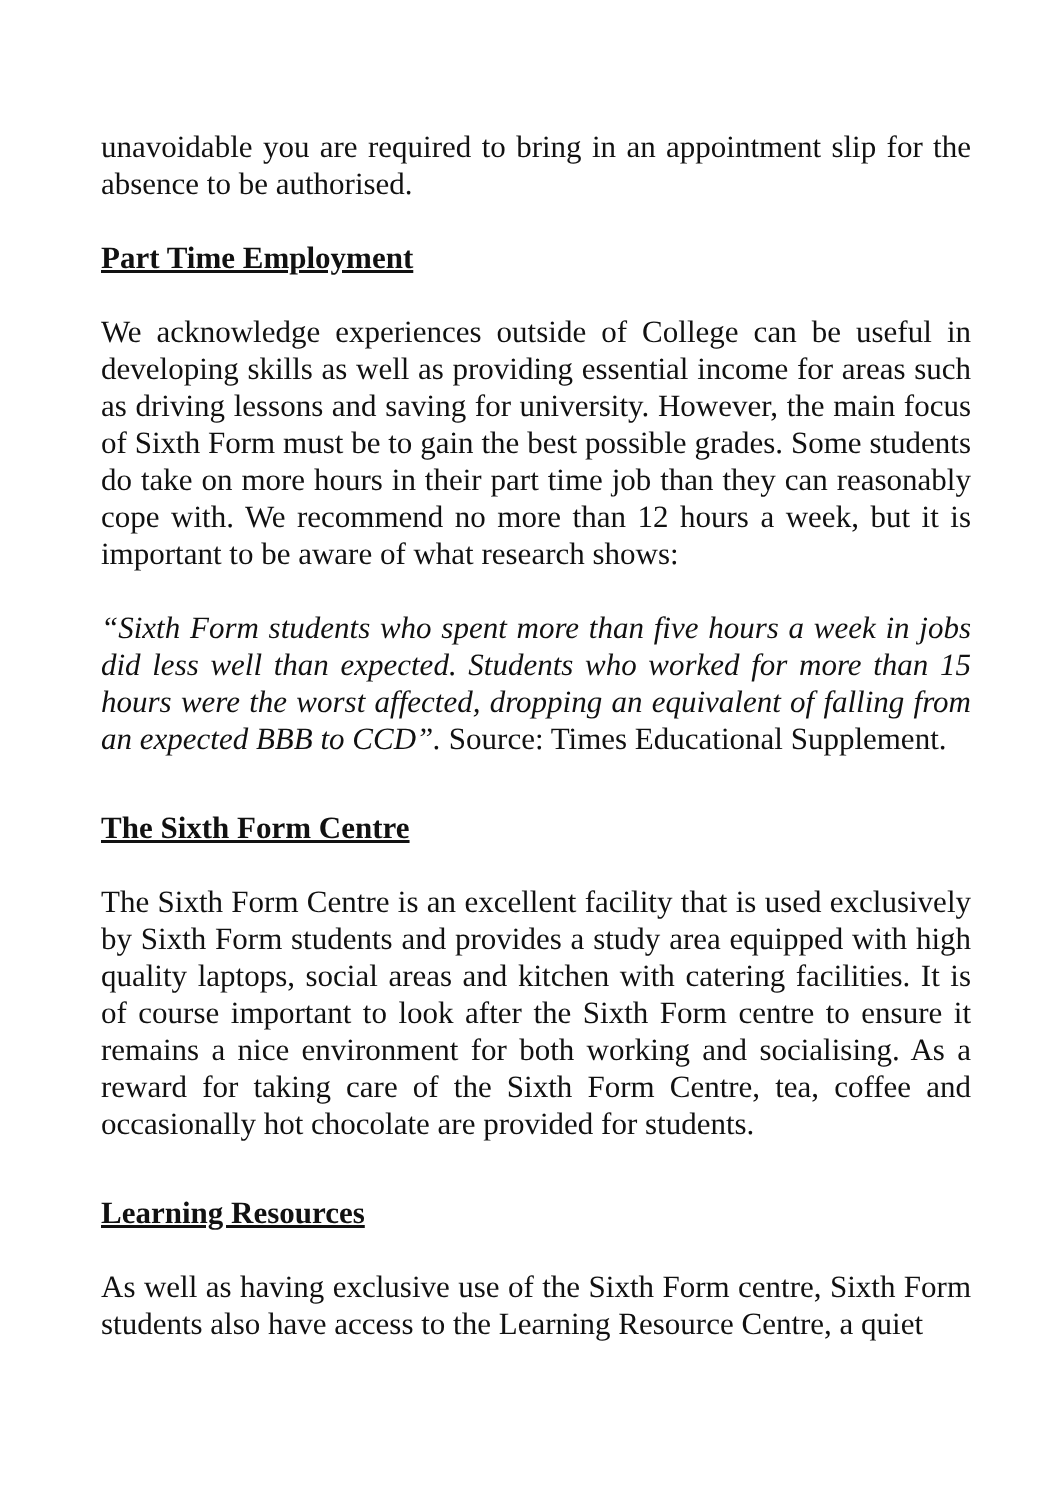unavoidable you are required to bring in an appointment slip for the absence to be authorised.
Part Time Employment
We acknowledge experiences outside of College can be useful in developing skills as well as providing essential income for areas such as driving lessons and saving for university. However, the main focus of Sixth Form must be to gain the best possible grades. Some students do take on more hours in their part time job than they can reasonably cope with. We recommend no more than 12 hours a week, but it is important to be aware of what research shows:
“Sixth Form students who spent more than five hours a week in jobs did less well than expected. Students who worked for more than 15 hours were the worst affected, dropping an equivalent of falling from an expected BBB to CCD”. Source: Times Educational Supplement.
The Sixth Form Centre
The Sixth Form Centre is an excellent facility that is used exclusively by Sixth Form students and provides a study area equipped with high quality laptops, social areas and kitchen with catering facilities. It is of course important to look after the Sixth Form centre to ensure it remains a nice environment for both working and socialising. As a reward for taking care of the Sixth Form Centre, tea, coffee and occasionally hot chocolate are provided for students.
Learning Resources
As well as having exclusive use of the Sixth Form centre, Sixth Form students also have access to the Learning Resource Centre, a quiet